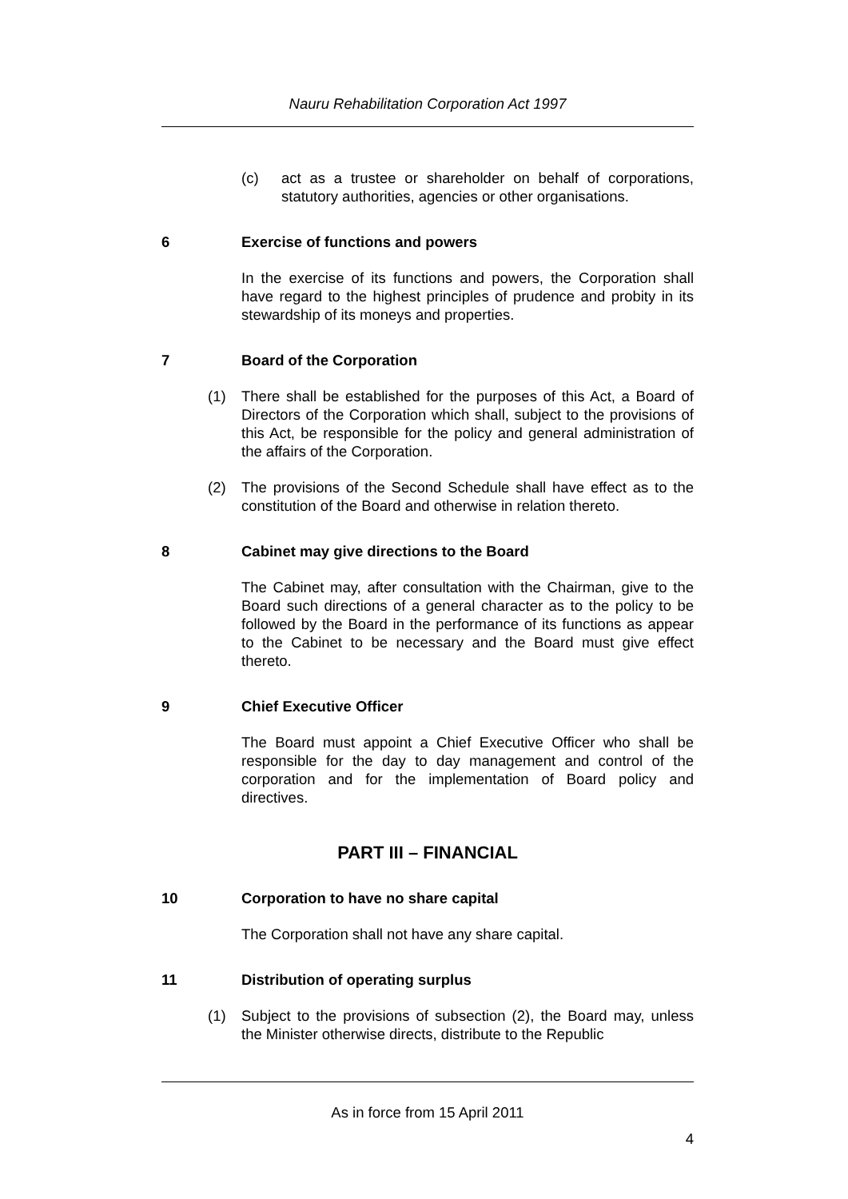Nauru Rehabilitation Corporation Act 1997
(c) act as a trustee or shareholder on behalf of corporations, statutory authorities, agencies or other organisations.
6 Exercise of functions and powers
In the exercise of its functions and powers, the Corporation shall have regard to the highest principles of prudence and probity in its stewardship of its moneys and properties.
7 Board of the Corporation
(1) There shall be established for the purposes of this Act, a Board of Directors of the Corporation which shall, subject to the provisions of this Act, be responsible for the policy and general administration of the affairs of the Corporation.
(2) The provisions of the Second Schedule shall have effect as to the constitution of the Board and otherwise in relation thereto.
8 Cabinet may give directions to the Board
The Cabinet may, after consultation with the Chairman, give to the Board such directions of a general character as to the policy to be followed by the Board in the performance of its functions as appear to the Cabinet to be necessary and the Board must give effect thereto.
9 Chief Executive Officer
The Board must appoint a Chief Executive Officer who shall be responsible for the day to day management and control of the corporation and for the implementation of Board policy and directives.
PART III – FINANCIAL
10 Corporation to have no share capital
The Corporation shall not have any share capital.
11 Distribution of operating surplus
(1) Subject to the provisions of subsection (2), the Board may, unless the Minister otherwise directs, distribute to the Republic
As in force from 15 April 2011
4